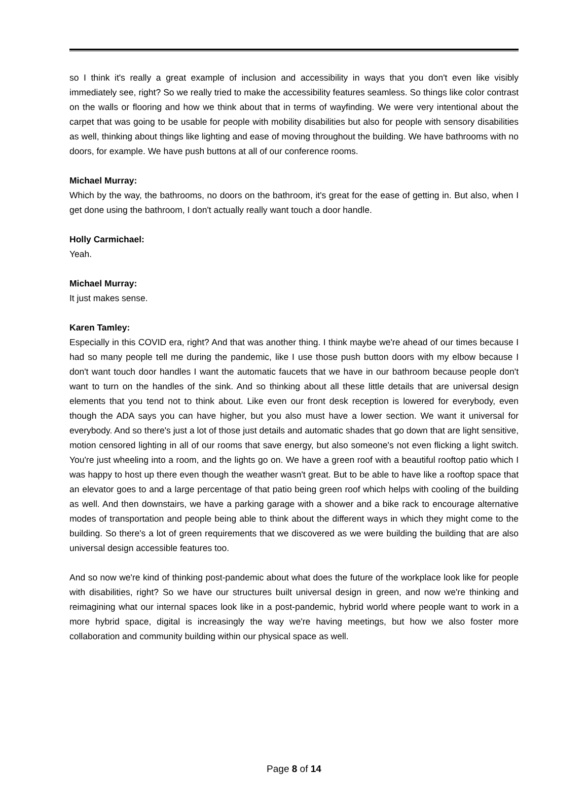so I think it's really a great example of inclusion and accessibility in ways that you don't even like visibly immediately see, right? So we really tried to make the accessibility features seamless. So things like color contrast on the walls or flooring and how we think about that in terms of wayfinding. We were very intentional about the carpet that was going to be usable for people with mobility disabilities but also for people with sensory disabilities as well, thinking about things like lighting and ease of moving throughout the building. We have bathrooms with no doors, for example. We have push buttons at all of our conference rooms.
Michael Murray:
Which by the way, the bathrooms, no doors on the bathroom, it's great for the ease of getting in. But also, when I get done using the bathroom, I don't actually really want touch a door handle.
Holly Carmichael:
Yeah.
Michael Murray:
It just makes sense.
Karen Tamley:
Especially in this COVID era, right? And that was another thing. I think maybe we're ahead of our times because I had so many people tell me during the pandemic, like I use those push button doors with my elbow because I don't want touch door handles I want the automatic faucets that we have in our bathroom because people don't want to turn on the handles of the sink. And so thinking about all these little details that are universal design elements that you tend not to think about. Like even our front desk reception is lowered for everybody, even though the ADA says you can have higher, but you also must have a lower section. We want it universal for everybody. And so there's just a lot of those just details and automatic shades that go down that are light sensitive, motion censored lighting in all of our rooms that save energy, but also someone's not even flicking a light switch. You're just wheeling into a room, and the lights go on. We have a green roof with a beautiful rooftop patio which I was happy to host up there even though the weather wasn't great. But to be able to have like a rooftop space that an elevator goes to and a large percentage of that patio being green roof which helps with cooling of the building as well. And then downstairs, we have a parking garage with a shower and a bike rack to encourage alternative modes of transportation and people being able to think about the different ways in which they might come to the building. So there's a lot of green requirements that we discovered as we were building the building that are also universal design accessible features too.
And so now we're kind of thinking post-pandemic about what does the future of the workplace look like for people with disabilities, right? So we have our structures built universal design in green, and now we're thinking and reimagining what our internal spaces look like in a post-pandemic, hybrid world where people want to work in a more hybrid space, digital is increasingly the way we're having meetings, but how we also foster more collaboration and community building within our physical space as well.
Page 8 of 14